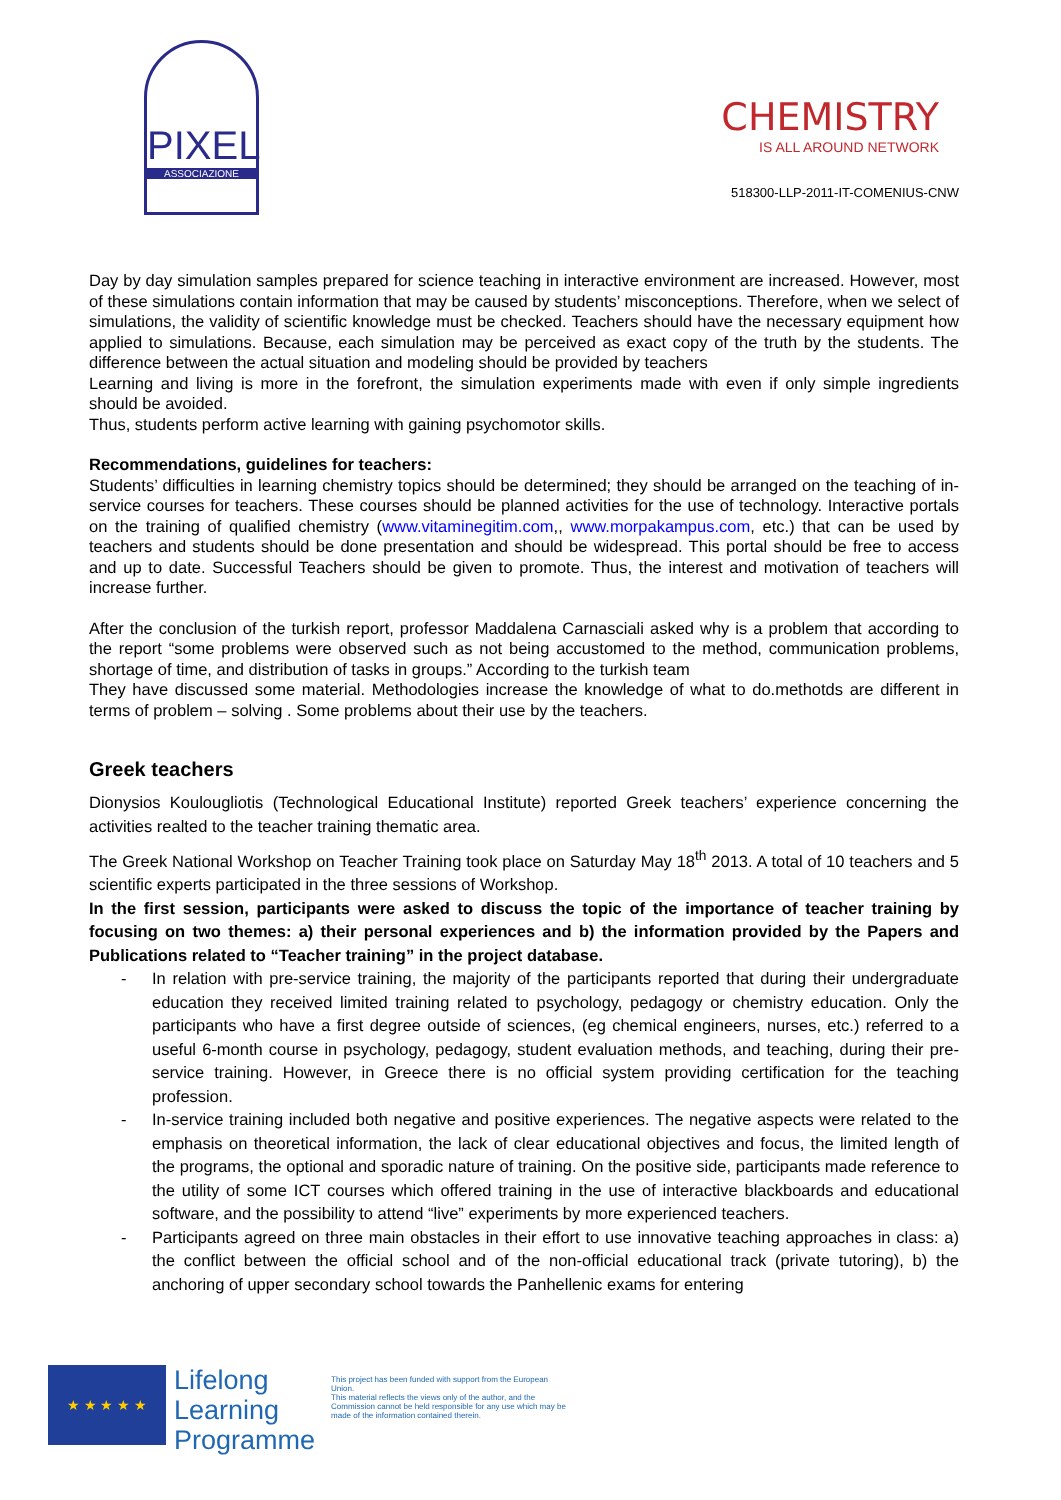PIXEL
ASSOCIAZIONE
CHEMISTRY
IS ALL AROUND NETWORK
518300-LLP-2011-IT-COMENIUS-CNW
Day by day simulation samples prepared for science teaching in interactive environment are increased. However, most of these simulations contain information that may be caused by students’ misconceptions. Therefore, when we select of simulations, the validity of scientific knowledge must be checked. Teachers should have the necessary equipment how applied to simulations. Because, each simulation may be perceived as exact copy of the truth by the students. The difference between the actual situation and modeling should be provided by teachers
Learning and living is more in the forefront, the simulation experiments made with even if only simple ingredients should be avoided.
Thus, students perform active learning with gaining psychomotor skills.
Recommendations, guidelines for teachers:
Students’ difficulties in learning chemistry topics should be determined; they should be arranged on the teaching of in-service courses for teachers. These courses should be planned activities for the use of technology. Interactive portals on the training of qualified chemistry (www.vitaminegitim.com,, www.morpakampus.com, etc.) that can be used by teachers and students should be done presentation and should be widespread. This portal should be free to access and up to date. Successful Teachers should be given to promote. Thus, the interest and motivation of teachers will increase further.
After the conclusion of the turkish report, professor Maddalena Carnasciali asked why is a problem that according to the report “some problems were observed such as not being accustomed to the method, communication problems, shortage of time, and distribution of tasks in groups.” According to the turkish team
They have discussed some material. Methodologies increase the knowledge of what to do.methotds are different in terms of problem – solving . Some problems about their use by the teachers.
Greek teachers
Dionysios Koulougliotis (Technological Educational Institute) reported Greek teachers’ experience concerning the activities realted to the teacher training thematic area.
The Greek National Workshop on Teacher Training took place on Saturday May 18<sup>th</sup> 2013. A total of 10 teachers and 5 scientific experts participated in the three sessions of Workshop.
In the first session, participants were asked to discuss the topic of the importance of teacher training by focusing on two themes: a) their personal experiences and b) the information provided by the Papers and Publications related to “Teacher training” in the project database.
- In relation with pre-service training, the majority of the participants reported that during their undergraduate education they received limited training related to psychology, pedagogy or chemistry education. Only the participants who have a first degree outside of sciences, (eg chemical engineers, nurses, etc.) referred to a useful 6-month course in psychology, pedagogy, student evaluation methods, and teaching, during their pre-service training. However, in Greece there is no official system providing certification for the teaching profession.
- In-service training included both negative and positive experiences. The negative aspects were related to the emphasis on theoretical information, the lack of clear educational objectives and focus, the limited length of the programs, the optional and sporadic nature of training. On the positive side, participants made reference to the utility of some ICT courses which offered training in the use of interactive blackboards and educational software, and the possibility to attend “live” experiments by more experienced teachers.
- Participants agreed on three main obstacles in their effort to use innovative teaching approaches in class: a) the conflict between the official school and of the non-official educational track (private tutoring), b) the anchoring of upper secondary school towards the Panhellenic exams for entering
★ ★ ★ ★ ★
Lifelong
Learning
Programme
This project has been funded with support from the European Union.
This material reflects the views only of the author, and the Commission cannot be held responsible for any use which may be made of the information contained therein.